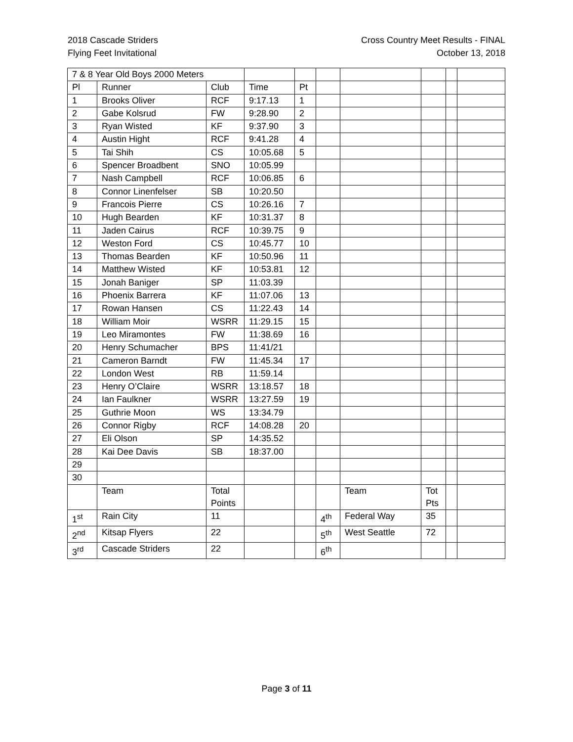2018 Cascade Striders
Flying Feet Invitational
Cross Country Meet Results - FINAL
October 13, 2018
| 7 & 8 Year Old Boys 2000 Meters | | | | | | | | | |
| Pl | Runner | Club | Time | Pt | | | | | |
| 1 | Brooks Oliver | RCF | 9:17.13 | 1 | | | | | |
| 2 | Gabe Kolsrud | FW | 9:28.90 | 2 | | | | | |
| 3 | Ryan Wisted | KF | 9:37.90 | 3 | | | | | |
| 4 | Austin Hight | RCF | 9:41.28 | 4 | | | | | |
| 5 | Tai Shih | CS | 10:05.68 | 5 | | | | | |
| 6 | Spencer Broadbent | SNO | 10:05.99 | | | | | | |
| 7 | Nash Campbell | RCF | 10:06.85 | 6 | | | | | |
| 8 | Connor Linenfelser | SB | 10:20.50 | | | | | | |
| 9 | Francois Pierre | CS | 10:26.16 | 7 | | | | | |
| 10 | Hugh Bearden | KF | 10:31.37 | 8 | | | | | |
| 11 | Jaden Cairus | RCF | 10:39.75 | 9 | | | | | |
| 12 | Weston Ford | CS | 10:45.77 | 10 | | | | | |
| 13 | Thomas Bearden | KF | 10:50.96 | 11 | | | | | |
| 14 | Matthew Wisted | KF | 10:53.81 | 12 | | | | | |
| 15 | Jonah Baniger | SP | 11:03.39 | | | | | | |
| 16 | Phoenix Barrera | KF | 11:07.06 | 13 | | | | | |
| 17 | Rowan Hansen | CS | 11:22.43 | 14 | | | | | |
| 18 | William Moir | WSRR | 11:29.15 | 15 | | | | | |
| 19 | Leo Miramontes | FW | 11:38.69 | 16 | | | | | |
| 20 | Henry Schumacher | BPS | 11:41/21 | | | | | | |
| 21 | Cameron Barndt | FW | 11:45.34 | 17 | | | | | |
| 22 | London West | RB | 11:59.14 | | | | | | |
| 23 | Henry O’Claire | WSRR | 13:18.57 | 18 | | | | | |
| 24 | Ian Faulkner | WSRR | 13:27.59 | 19 | | | | | |
| 25 | Guthrie Moon | WS | 13:34.79 | | | | | | |
| 26 | Connor Rigby | RCF | 14:08.28 | 20 | | | | | |
| 27 | Eli Olson | SP | 14:35.52 | | | | | | |
| 28 | Kai Dee Davis | SB | 18:37.00 | | | | | | |
| 29 | | | | | | | | | |
| 30 | | | | | | | | | |
| | Team | Total Points | | | | Team | Tot Pts | | |
| 1<sup>st</sup> | Rain City | 11 | | | 4<sup>th</sup> | Federal Way | 35 | | |
| 2<sup>nd</sup> | Kitsap Flyers | 22 | | | 5<sup>th</sup> | West Seattle | 72 | | |
| 3<sup>rd</sup> | Cascade Striders | 22 | | | 6<sup>th</sup> | | | | |
Page 3 of 11